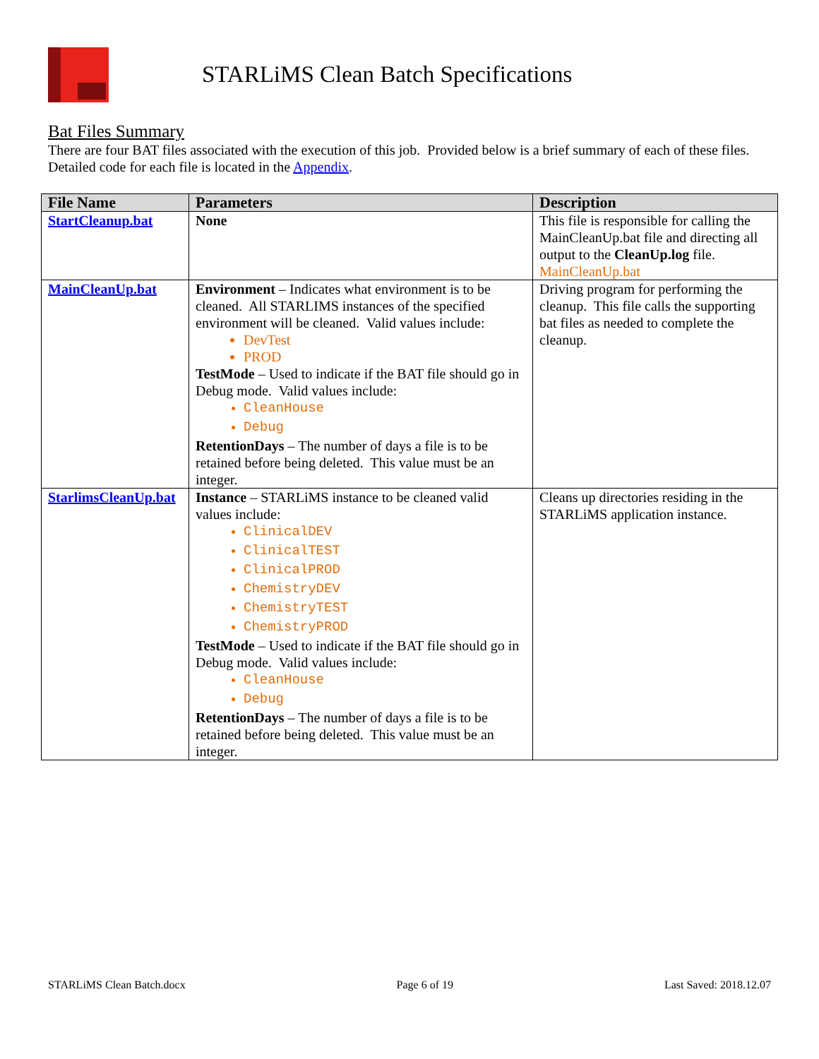STARLiMS Clean Batch Specifications
Bat Files Summary
There are four BAT files associated with the execution of this job. Provided below is a brief summary of each of these files. Detailed code for each file is located in the Appendix.
| File Name | Parameters | Description |
| --- | --- | --- |
| StartCleanup.bat | None | This file is responsible for calling the MainCleanUp.bat file and directing all output to the CleanUp.log file. MainCleanUp.bat |
| MainCleanUp.bat | Environment – Indicates what environment is to be cleaned. All STARLIMS instances of the specified environment will be cleaned. Valid values include: DevTest PROD TestMode – Used to indicate if the BAT file should go in Debug mode. Valid values include: CleanHouse Debug RetentionDays – The number of days a file is to be retained before being deleted. This value must be an integer. | Driving program for performing the cleanup. This file calls the supporting bat files as needed to complete the cleanup. |
| StarlimsCleanUp.bat | Instance – STARLiMS instance to be cleaned valid values include: ClinicalDEV ClinicalTEST ClinicalPROD ChemistryDEV ChemistryTEST ChemistryPROD TestMode – Used to indicate if the BAT file should go in Debug mode. Valid values include: CleanHouse Debug RetentionDays – The number of days a file is to be retained before being deleted. This value must be an integer. | Cleans up directories residing in the STARLiMS application instance. |
STARLiMS Clean Batch.docx Page 6 of 19 Last Saved: 2018.12.07